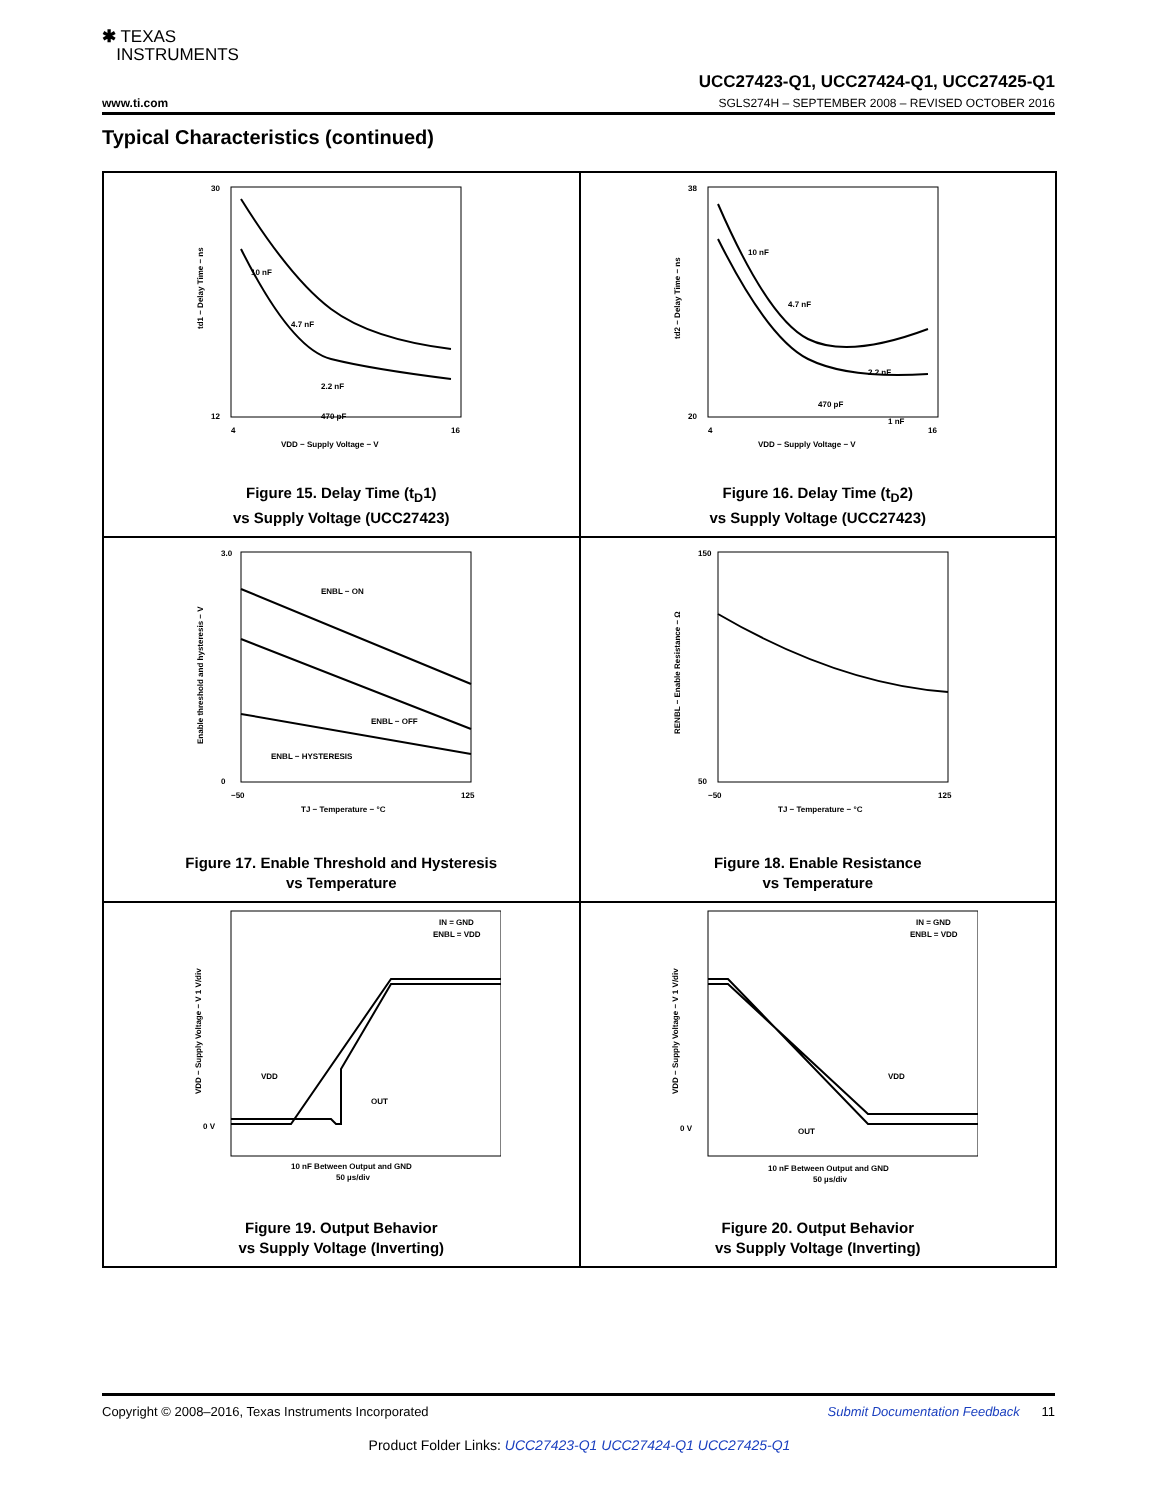✱ TEXAS
INSTRUMENTS
UCC27423-Q1, UCC27424-Q1, UCC27425-Q1
www.ti.com SGLS274H – SEPTEMBER 2008 – REVISED OCTOBER 2016
Typical Characteristics (continued)
30
12
10 nF
4.7 nF
2.2 nF
470 pF
4
16
VDD − Supply Voltage − V
td1 − Delay Time − ns
Figure 15. Delay Time (t<sub>D</sub>1)
vs Supply Voltage (UCC27423)
38
20
10 nF
4.7 nF
2.2 nF
470 pF
1 nF
4
16
VDD − Supply Voltage − V
td2 − Delay Time − ns
Figure 16. Delay Time (t<sub>D</sub>2)
vs Supply Voltage (UCC27423)
3.0
0
ENBL − ON
ENBL − OFF
ENBL − HYSTERESIS
−50
125
TJ − Temperature − °C
Enable threshold and hysteresis − V
Figure 17. Enable Threshold and Hysteresis
vs Temperature
150
50
−50
125
TJ − Temperature − °C
RENBL − Enable Resistance − Ω
Figure 18. Enable Resistance
vs Temperature
IN = GND
ENBL = VDD
VDD
OUT
0 V
10 nF Between Output and GND
50 µs/div
VDD − Supply Voltage − V 1 V/div
Figure 19. Output Behavior
vs Supply Voltage (Inverting)
IN = GND
ENBL = VDD
VDD
OUT
0 V
10 nF Between Output and GND
50 µs/div
VDD − Supply Voltage − V 1 V/div
Figure 20. Output Behavior
vs Supply Voltage (Inverting)
Copyright © 2008–2016, Texas Instruments Incorporated Submit Documentation Feedback 11
Product Folder Links: UCC27423-Q1 UCC27424-Q1 UCC27425-Q1